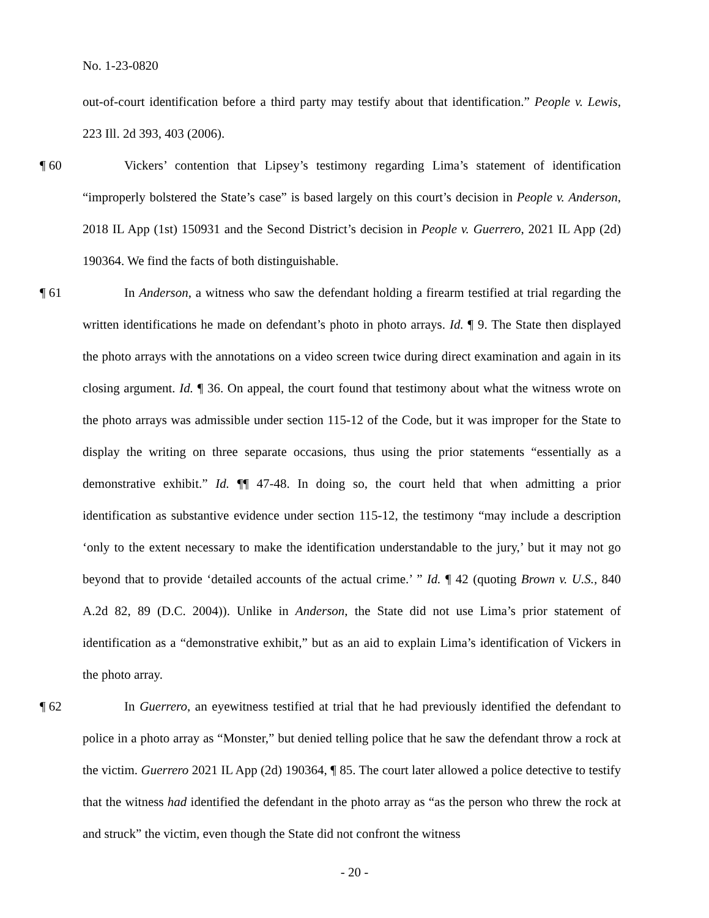No. 1-23-0820
out-of-court identification before a third party may testify about that identification.” People v. Lewis, 223 Ill. 2d 393, 403 (2006).
¶ 60 Vickers’ contention that Lipsey’s testimony regarding Lima’s statement of identification “improperly bolstered the State’s case” is based largely on this court’s decision in People v. Anderson, 2018 IL App (1st) 150931 and the Second District’s decision in People v. Guerrero, 2021 IL App (2d) 190364. We find the facts of both distinguishable.
¶ 61 In Anderson, a witness who saw the defendant holding a firearm testified at trial regarding the written identifications he made on defendant’s photo in photo arrays. Id. ¶ 9. The State then displayed the photo arrays with the annotations on a video screen twice during direct examination and again in its closing argument. Id. ¶ 36. On appeal, the court found that testimony about what the witness wrote on the photo arrays was admissible under section 115-12 of the Code, but it was improper for the State to display the writing on three separate occasions, thus using the prior statements “essentially as a demonstrative exhibit.” Id. ¶¶ 47-48. In doing so, the court held that when admitting a prior identification as substantive evidence under section 115-12, the testimony “may include a description ‘only to the extent necessary to make the identification understandable to the jury,’ but it may not go beyond that to provide ‘detailed accounts of the actual crime.’ ” Id. ¶ 42 (quoting Brown v. U.S., 840 A.2d 82, 89 (D.C. 2004)). Unlike in Anderson, the State did not use Lima’s prior statement of identification as a “demonstrative exhibit,” but as an aid to explain Lima’s identification of Vickers in the photo array.
¶ 62 In Guerrero, an eyewitness testified at trial that he had previously identified the defendant to police in a photo array as “Monster,” but denied telling police that he saw the defendant throw a rock at the victim. Guerrero 2021 IL App (2d) 190364, ¶ 85. The court later allowed a police detective to testify that the witness had identified the defendant in the photo array as “as the person who threw the rock at and struck” the victim, even though the State did not confront the witness
- 20 -